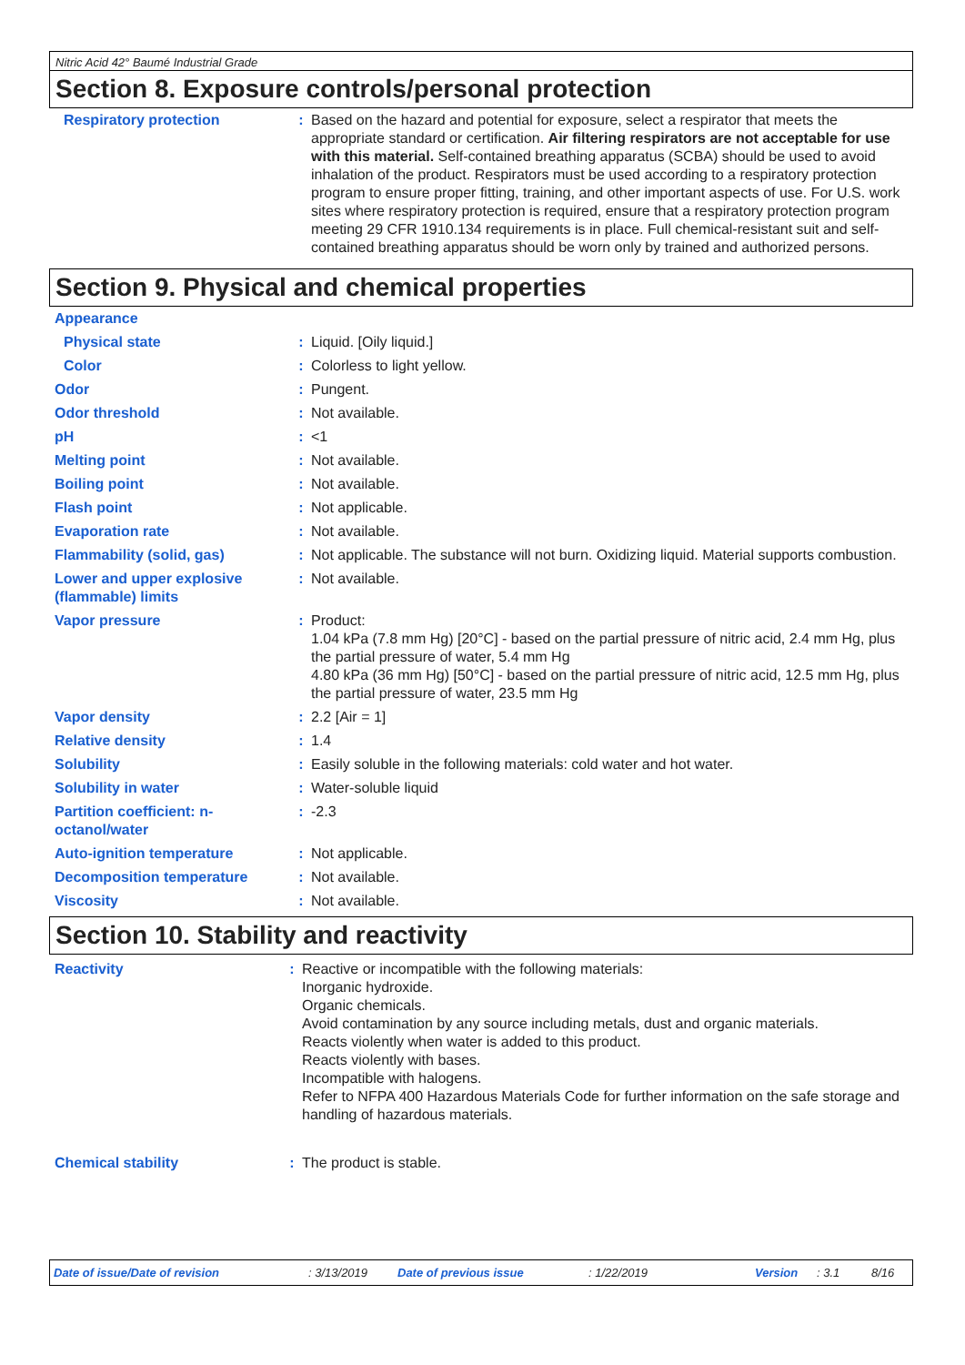Nitric Acid 42° Baumé Industrial Grade
Section 8. Exposure controls/personal protection
| Respiratory protection | : | Based on the hazard and potential for exposure, select a respirator that meets the appropriate standard or certification. Air filtering respirators are not acceptable for use with this material. Self-contained breathing apparatus (SCBA) should be used to avoid inhalation of the product. Respirators must be used according to a respiratory protection program to ensure proper fitting, training, and other important aspects of use. For U.S. work sites where respiratory protection is required, ensure that a respiratory protection program meeting 29 CFR 1910.134 requirements is in place. Full chemical-resistant suit and self-contained breathing apparatus should be worn only by trained and authorized persons. |
Section 9. Physical and chemical properties
| Appearance | | |
| Physical state | : | Liquid. [Oily liquid.] |
| Color | : | Colorless to light yellow. |
| Odor | : | Pungent. |
| Odor threshold | : | Not available. |
| pH | : | <1 |
| Melting point | : | Not available. |
| Boiling point | : | Not available. |
| Flash point | : | Not applicable. |
| Evaporation rate | : | Not available. |
| Flammability (solid, gas) | : | Not applicable. The substance will not burn. Oxidizing liquid. Material supports combustion. |
| Lower and upper explosive (flammable) limits | : | Not available. |
| Vapor pressure | : | Product: 1.04 kPa (7.8 mm Hg) [20°C] - based on the partial pressure of nitric acid, 2.4 mm Hg, plus the partial pressure of water, 5.4 mm Hg 4.80 kPa (36 mm Hg) [50°C] - based on the partial pressure of nitric acid, 12.5 mm Hg, plus the partial pressure of water, 23.5 mm Hg |
| Vapor density | : | 2.2 [Air = 1] |
| Relative density | : | 1.4 |
| Solubility | : | Easily soluble in the following materials: cold water and hot water. |
| Solubility in water | : | Water-soluble liquid |
| Partition coefficient: n-octanol/water | : | -2.3 |
| Auto-ignition temperature | : | Not applicable. |
| Decomposition temperature | : | Not available. |
| Viscosity | : | Not available. |
Section 10. Stability and reactivity
| Reactivity | : | Reactive or incompatible with the following materials: Inorganic hydroxide. Organic chemicals. Avoid contamination by any source including metals, dust and organic materials. Reacts violently when water is added to this product. Reacts violently with bases. Incompatible with halogens. Refer to NFPA 400 Hazardous Materials Code for further information on the safe storage and handling of hazardous materials. |
| Chemical stability | : | The product is stable. |
Date of issue/Date of revision: 3/13/2019 Date of previous issue: 1/22/2019 Version: 3.1 8/16